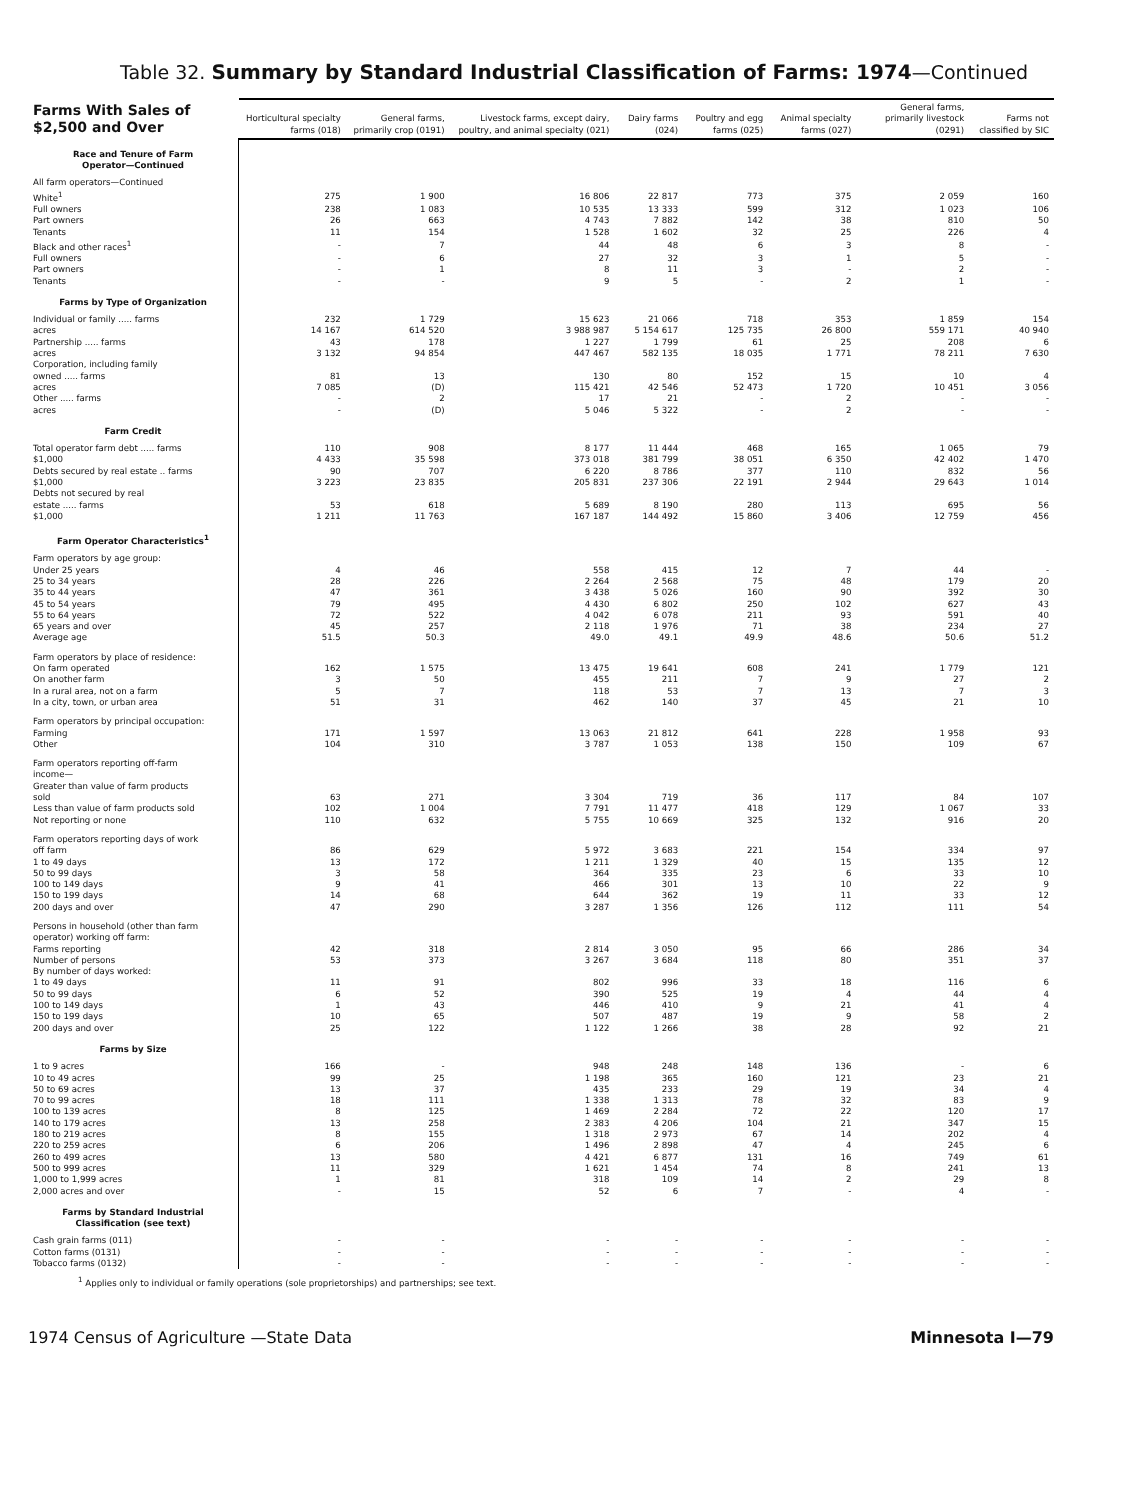Table 32. Summary by Standard Industrial Classification of Farms: 1974—Continued
| Farms With Sales of $2,500 and Over | Horticultural specialty farms (018) | General farms, primarily crop (0191) | Livestock farms, except dairy, poultry, and animal specialty (021) | Dairy farms (024) | Poultry and egg farms (025) | Animal specialty farms (027) | General farms, primarily livestock (0291) | Farms not classified by SIC |
| --- | --- | --- | --- | --- | --- | --- | --- | --- |
| Race and Tenure of Farm Operator—Continued | | | | | | | | |
| All farm operators—Continued | | | | | | | | |
| White<sup>1</sup> | 275 | 1 900 | 16 806 | 22 817 | 773 | 375 | 2 059 | 160 |
| Full owners | 238 | 1 083 | 10 535 | 13 333 | 599 | 312 | 1 023 | 106 |
| Part owners | 26 | 663 | 4 743 | 7 882 | 142 | 38 | 810 | 50 |
| Tenants | 11 | 154 | 1 528 | 1 602 | 32 | 25 | 226 | 4 |
| Black and other races<sup>1</sup> | - | 7 | 44 | 48 | 6 | 3 | 8 | - |
| Full owners | - | 6 | 27 | 32 | 3 | 1 | 5 | - |
| Part owners | - | 1 | 8 | 11 | 3 | - | 2 | - |
| Tenants | - | - | 9 | 5 | - | 2 | 1 | - |
| Farms by Type of Organization | | | | | | | | |
| Individual or family ..... farms | 232 | 1 729 | 15 623 | 21 066 | 718 | 353 | 1 859 | 154 |
| acres | 14 167 | 614 520 | 3 988 987 | 5 154 617 | 125 735 | 26 800 | 559 171 | 40 940 |
| Partnership ..... farms | 43 | 178 | 1 227 | 1 799 | 61 | 25 | 208 | 6 |
| acres | 3 132 | 94 854 | 447 467 | 582 135 | 18 035 | 1 771 | 78 211 | 7 630 |
| Corporation, including family | | | | | | | | |
| owned ..... farms | 81 | 13 | 130 | 80 | 152 | 15 | 10 | 4 |
| acres | 7 085 | (D) | 115 421 | 42 546 | 52 473 | 1 720 | 10 451 | 3 056 |
| Other ..... farms | - | 2 | 17 | 21 | - | 2 | - | - |
| acres | - | (D) | 5 046 | 5 322 | - | 2 | - | - |
| Farm Credit | | | | | | | | |
| Total operator farm debt ..... farms | 110 | 908 | 8 177 | 11 444 | 468 | 165 | 1 065 | 79 |
| $1,000 | 4 433 | 35 598 | 373 018 | 381 799 | 38 051 | 6 350 | 42 402 | 1 470 |
| Debts secured by real estate .. farms | 90 | 707 | 6 220 | 8 786 | 377 | 110 | 832 | 56 |
| $1,000 | 3 223 | 23 835 | 205 831 | 237 306 | 22 191 | 2 944 | 29 643 | 1 014 |
| Debts not secured by real | | | | | | | | |
| estate ..... farms | 53 | 618 | 5 689 | 8 190 | 280 | 113 | 695 | 56 |
| $1,000 | 1 211 | 11 763 | 167 187 | 144 492 | 15 860 | 3 406 | 12 759 | 456 |
| Farm Operator Characteristics<sup>1</sup> | | | | | | | | |
| Farm operators by age group: | | | | | | | | |
| Under 25 years | 4 | 46 | 558 | 415 | 12 | 7 | 44 | - |
| 25 to 34 years | 28 | 226 | 2 264 | 2 568 | 75 | 48 | 179 | 20 |
| 35 to 44 years | 47 | 361 | 3 438 | 5 026 | 160 | 90 | 392 | 30 |
| 45 to 54 years | 79 | 495 | 4 430 | 6 802 | 250 | 102 | 627 | 43 |
| 55 to 64 years | 72 | 522 | 4 042 | 6 078 | 211 | 93 | 591 | 40 |
| 65 years and over | 45 | 257 | 2 118 | 1 976 | 71 | 38 | 234 | 27 |
| Average age | 51.5 | 50.3 | 49.0 | 49.1 | 49.9 | 48.6 | 50.6 | 51.2 |
| Farm operators by place of residence: | | | | | | | | |
| On farm operated | 162 | 1 575 | 13 475 | 19 641 | 608 | 241 | 1 779 | 121 |
| On another farm | 3 | 50 | 455 | 211 | 7 | 9 | 27 | 2 |
| In a rural area, not on a farm | 5 | 7 | 118 | 53 | 7 | 13 | 7 | 3 |
| In a city, town, or urban area | 51 | 31 | 462 | 140 | 37 | 45 | 21 | 10 |
| Farm operators by principal occupation: | | | | | | | | |
| Farming | 171 | 1 597 | 13 063 | 21 812 | 641 | 228 | 1 958 | 93 |
| Other | 104 | 310 | 3 787 | 1 053 | 138 | 150 | 109 | 67 |
| Farm operators reporting off-farm income— Greater than value of farm products | | | | | | | | |
| sold | 63 | 271 | 3 304 | 719 | 36 | 117 | 84 | 107 |
| Less than value of farm products sold | 102 | 1 004 | 7 791 | 11 477 | 418 | 129 | 1 067 | 33 |
| Not reporting or none | 110 | 632 | 5 755 | 10 669 | 325 | 132 | 916 | 20 |
| Farm operators reporting days of work | | | | | | | | |
| off farm | 86 | 629 | 5 972 | 3 683 | 221 | 154 | 334 | 97 |
| 1 to 49 days | 13 | 172 | 1 211 | 1 329 | 40 | 15 | 135 | 12 |
| 50 to 99 days | 3 | 58 | 364 | 335 | 23 | 6 | 33 | 10 |
| 100 to 149 days | 9 | 41 | 466 | 301 | 13 | 10 | 22 | 9 |
| 150 to 199 days | 14 | 68 | 644 | 362 | 19 | 11 | 33 | 12 |
| 200 days and over | 47 | 290 | 3 287 | 1 356 | 126 | 112 | 111 | 54 |
| Persons in household (other than farm operator) working off farm: | | | | | | | | |
| Farms reporting | 42 | 318 | 2 814 | 3 050 | 95 | 66 | 286 | 34 |
| Number of persons | 53 | 373 | 3 267 | 3 684 | 118 | 80 | 351 | 37 |
| By number of days worked: | | | | | | | | |
| 1 to 49 days | 11 | 91 | 802 | 996 | 33 | 18 | 116 | 6 |
| 50 to 99 days | 6 | 52 | 390 | 525 | 19 | 4 | 44 | 4 |
| 100 to 149 days | 1 | 43 | 446 | 410 | 9 | 21 | 41 | 4 |
| 150 to 199 days | 10 | 65 | 507 | 487 | 19 | 9 | 58 | 2 |
| 200 days and over | 25 | 122 | 1 122 | 1 266 | 38 | 28 | 92 | 21 |
| Farms by Size | | | | | | | | |
| 1 to 9 acres | 166 | - | 948 | 248 | 148 | 136 | - | 6 |
| 10 to 49 acres | 99 | 25 | 1 198 | 365 | 160 | 121 | 23 | 21 |
| 50 to 69 acres | 13 | 37 | 435 | 233 | 29 | 19 | 34 | 4 |
| 70 to 99 acres | 18 | 111 | 1 338 | 1 313 | 78 | 32 | 83 | 9 |
| 100 to 139 acres | 8 | 125 | 1 469 | 2 284 | 72 | 22 | 120 | 17 |
| 140 to 179 acres | 13 | 258 | 2 383 | 4 206 | 104 | 21 | 347 | 15 |
| 180 to 219 acres | 8 | 155 | 1 318 | 2 973 | 67 | 14 | 202 | 4 |
| 220 to 259 acres | 6 | 206 | 1 496 | 2 898 | 47 | 4 | 245 | 6 |
| 260 to 499 acres | 13 | 580 | 4 421 | 6 877 | 131 | 16 | 749 | 61 |
| 500 to 999 acres | 11 | 329 | 1 621 | 1 454 | 74 | 8 | 241 | 13 |
| 1,000 to 1,999 acres | 1 | 81 | 318 | 109 | 14 | 2 | 29 | 8 |
| 2,000 acres and over | - | 15 | 52 | 6 | 7 | - | 4 | - |
| Farms by Standard Industrial Classification (see text) | | | | | | | | |
| Cash grain farms (011) | - | - | - | - | - | - | - | - |
| Cotton farms (0131) | - | - | - | - | - | - | - | - |
| Tobacco farms (0132) | - | - | - | - | - | - | - | - |
<sup>1</sup> Applies only to individual or family operations (sole proprietorships) and partnerships; see text.
1974 Census of Agriculture —State Data Minnesota I—79